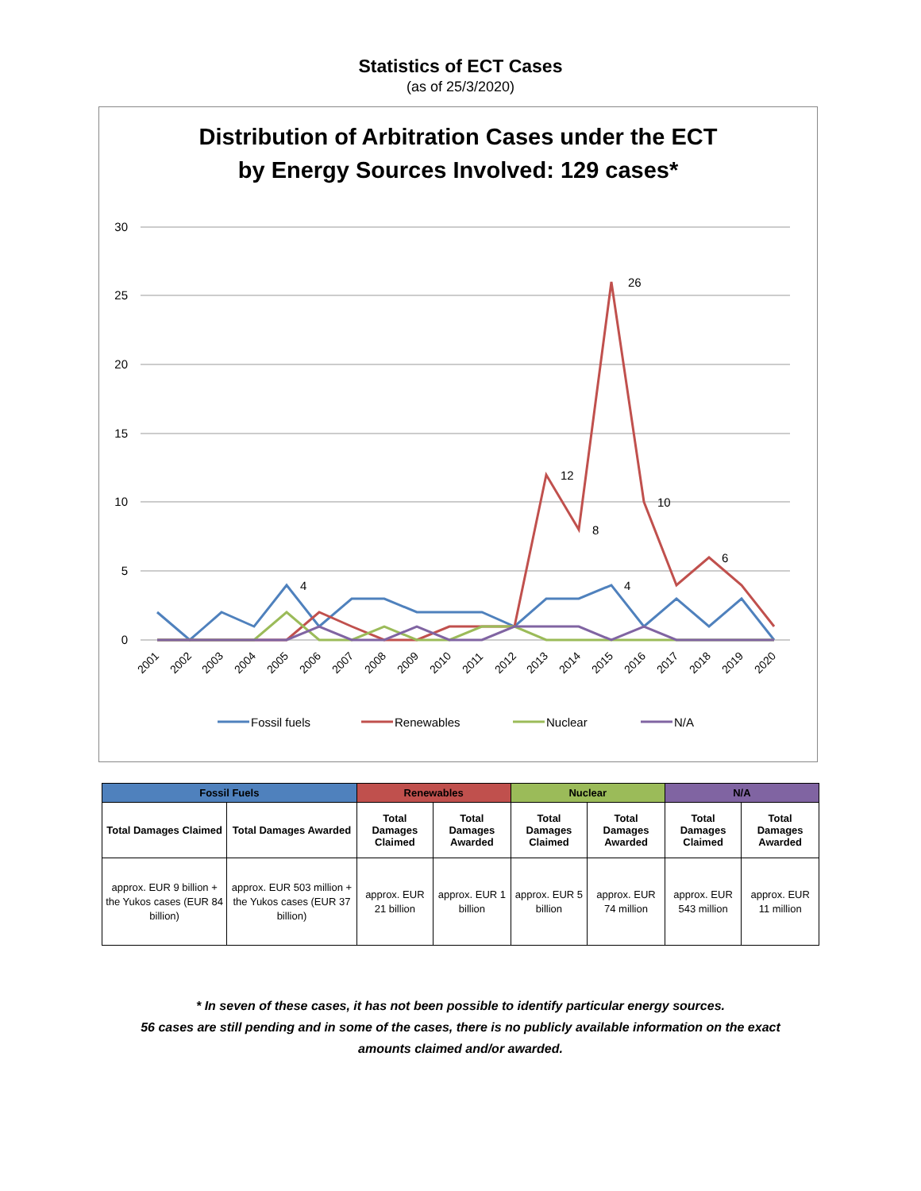Statistics of ECT Cases
(as of 25/3/2020)
Distribution of Arbitration Cases under the ECT
by Energy Sources Involved: 129 cases*
30
25
20
15
10
5
0
26
12
8
10
6
4
4
2001
2002
2003
2004
2005
2006
2007
2008
2009
2010
2011
2012
2013
2014
2015
2016
2017
2018
2019
2020
Fossil fuels
Renewables
Nuclear
N/A
| Fossil Fuels | | Renewables | | Nuclear | | N/A | |
| --- | --- | --- | --- | --- | --- | --- | --- |
| Total Damages Claimed | Total Damages Awarded | Total Damages Claimed | Total Damages Awarded | Total Damages Claimed | Total Damages Awarded | Total Damages Claimed | Total Damages Awarded |
| approx. EUR 9 billion + the Yukos cases (EUR 84 billion) | approx. EUR 503 million + the Yukos cases (EUR 37 billion) | approx. EUR 21 billion | approx. EUR 1 billion | approx. EUR 5 billion | approx. EUR 74 million | approx. EUR 543 million | approx. EUR 11 million |
* In seven of these cases, it has not been possible to identify particular energy sources.
56 cases are still pending and in some of the cases, there is no publicly available information on the exact
amounts claimed and/or awarded.